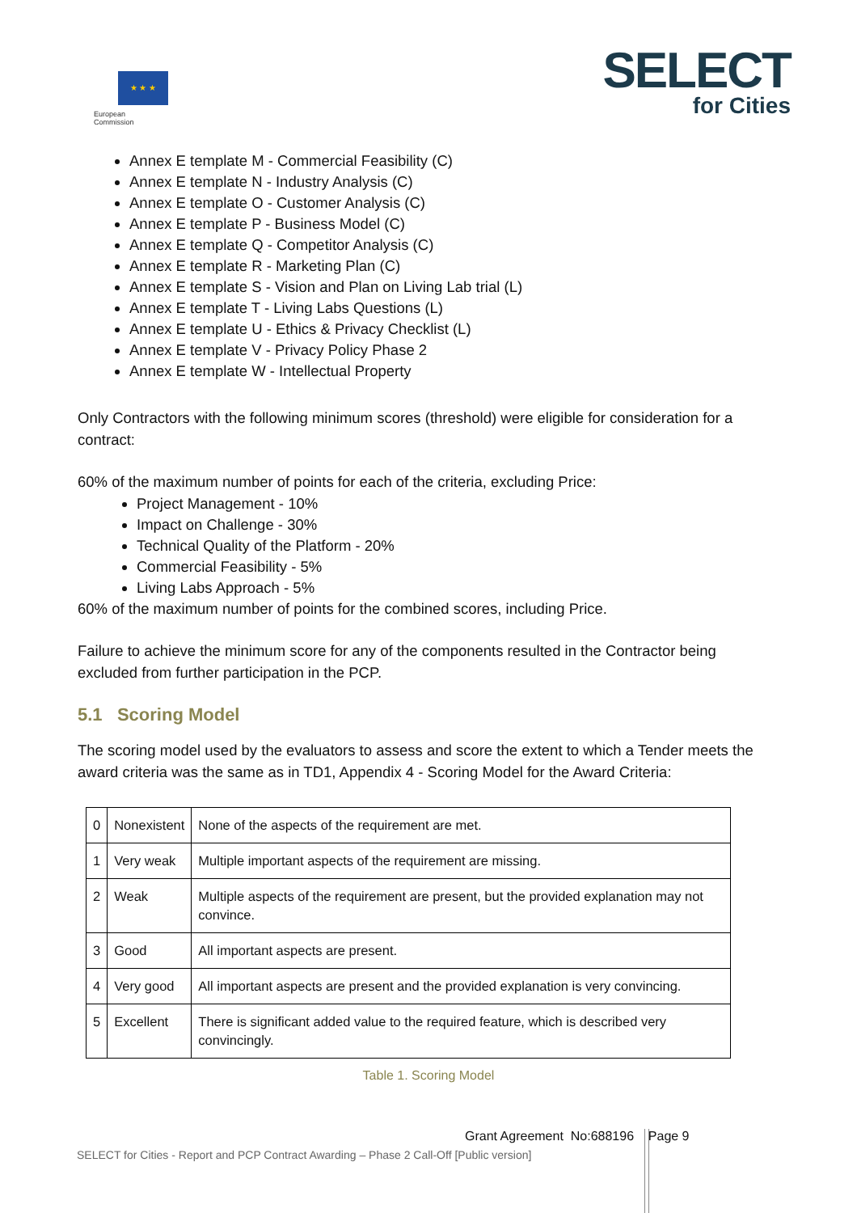★ ★ ★
European
Commission
SELECT
for Cities
Annex E template M - Commercial Feasibility (C)
Annex E template N - Industry Analysis (C)
Annex E template O - Customer Analysis (C)
Annex E template P - Business Model (C)
Annex E template Q - Competitor Analysis (C)
Annex E template R - Marketing Plan (C)
Annex E template S - Vision and Plan on Living Lab trial (L)
Annex E template T - Living Labs Questions (L)
Annex E template U - Ethics & Privacy Checklist (L)
Annex E template V - Privacy Policy Phase 2
Annex E template W - Intellectual Property
Only Contractors with the following minimum scores (threshold) were eligible for consideration for a contract:
60% of the maximum number of points for each of the criteria, excluding Price:
Project Management - 10%
Impact on Challenge - 30%
Technical Quality of the Platform - 20%
Commercial Feasibility - 5%
Living Labs Approach - 5%
60% of the maximum number of points for the combined scores, including Price.
Failure to achieve the minimum score for any of the components resulted in the Contractor being excluded from further participation in the PCP.
5.1 Scoring Model
The scoring model used by the evaluators to assess and score the extent to which a Tender meets the award criteria was the same as in TD1, Appendix 4 - Scoring Model for the Award Criteria:
| 0 | Nonexistent | None of the aspects of the requirement are met. |
| 1 | Very weak | Multiple important aspects of the requirement are missing. |
| 2 | Weak | Multiple aspects of the requirement are present, but the provided explanation may not convince. |
| 3 | Good | All important aspects are present. |
| 4 | Very good | All important aspects are present and the provided explanation is very convincing. |
| 5 | Excellent | There is significant added value to the required feature, which is described very convincingly. |
Table 1. Scoring Model
Grant Agreement No:688196 Page 9
SELECT for Cities - Report and PCP Contract Awarding – Phase 2 Call-Off [Public version]